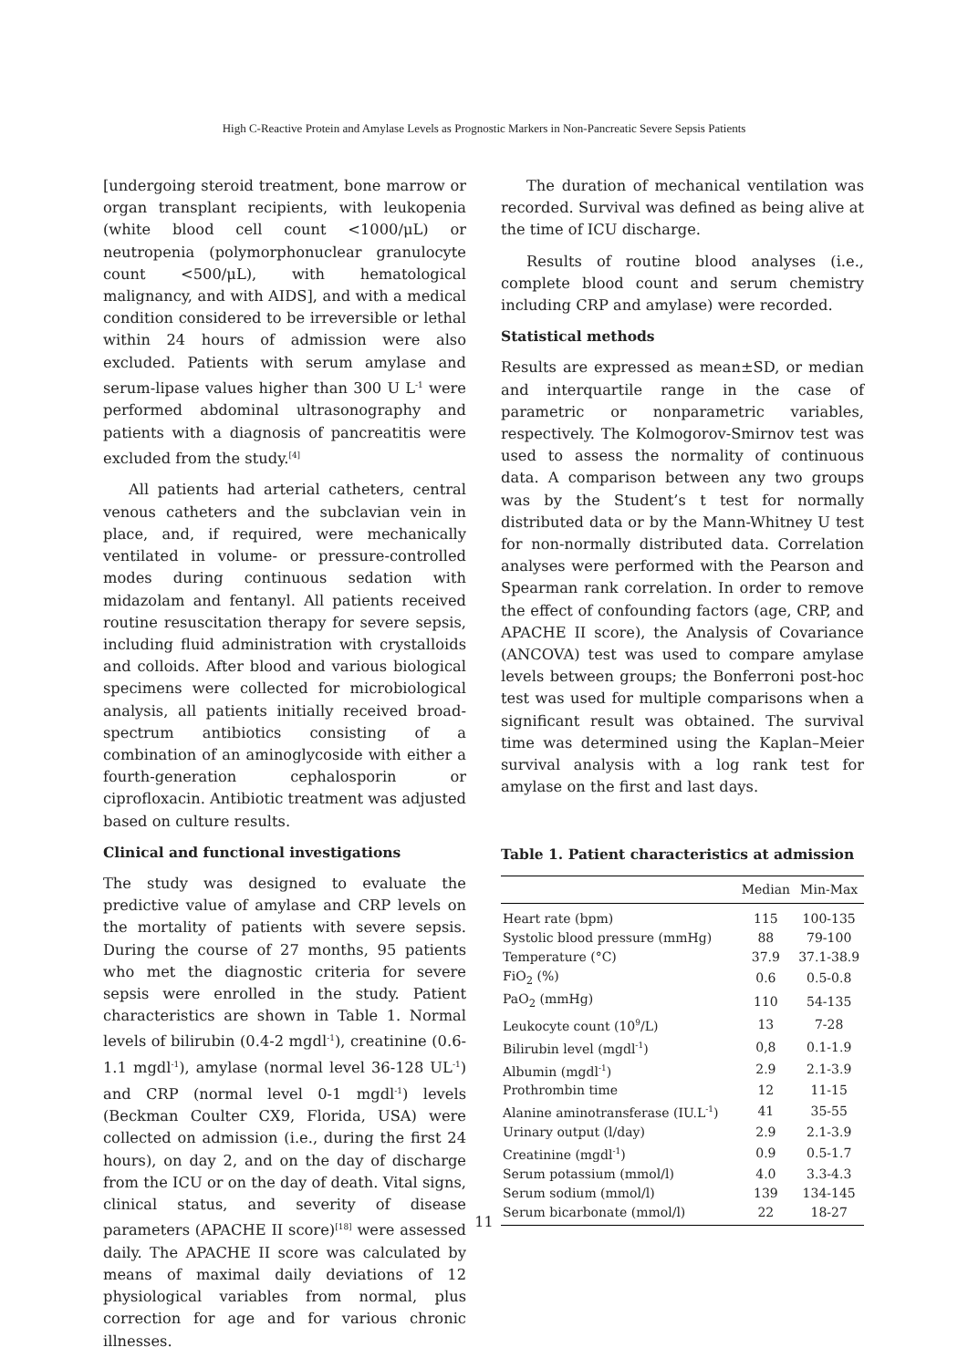High C-Reactive Protein and Amylase Levels as Prognostic Markers in Non-Pancreatic Severe Sepsis Patients
[undergoing steroid treatment, bone marrow or organ transplant recipients, with leukopenia (white blood cell count <1000/μL) or neutropenia (polymorphonuclear granulocyte count <500/μL), with hematological malignancy, and with AIDS], and with a medical condition considered to be irreversible or lethal within 24 hours of admission were also excluded. Patients with serum amylase and serum-lipase values higher than 300 U L<sup>-1</sup> were performed abdominal ultrasonography and patients with a diagnosis of pancreatitis were excluded from the study.<sup>[4]</sup>
All patients had arterial catheters, central venous catheters and the subclavian vein in place, and, if required, were mechanically ventilated in volume- or pressure-controlled modes during continuous sedation with midazolam and fentanyl. All patients received routine resuscitation therapy for severe sepsis, including fluid administration with crystalloids and colloids. After blood and various biological specimens were collected for microbiological analysis, all patients initially received broad-spectrum antibiotics consisting of a combination of an aminoglycoside with either a fourth-generation cephalosporin or ciprofloxacin. Antibiotic treatment was adjusted based on culture results.
Clinical and functional investigations
The study was designed to evaluate the predictive value of amylase and CRP levels on the mortality of patients with severe sepsis. During the course of 27 months, 95 patients who met the diagnostic criteria for severe sepsis were enrolled in the study. Patient characteristics are shown in Table 1. Normal levels of bilirubin (0.4-2 mgdl<sup>-1</sup>), creatinine (0.6-1.1 mgdl<sup>-1</sup>), amylase (normal level 36-128 UL<sup>-1</sup>) and CRP (normal level 0-1 mgdl<sup>-1</sup>) levels (Beckman Coulter CX9, Florida, USA) were collected on admission (i.e., during the first 24 hours), on day 2, and on the day of discharge from the ICU or on the day of death. Vital signs, clinical status, and severity of disease parameters (APACHE II score)<sup>[18]</sup> were assessed daily. The APACHE II score was calculated by means of maximal daily deviations of 12 physiological variables from normal, plus correction for age and for various chronic illnesses.
The duration of mechanical ventilation was recorded. Survival was defined as being alive at the time of ICU discharge.
Results of routine blood analyses (i.e., complete blood count and serum chemistry including CRP and amylase) were recorded.
Statistical methods
Results are expressed as mean±SD, or median and interquartile range in the case of parametric or nonparametric variables, respectively. The Kolmogorov-Smirnov test was used to assess the normality of continuous data. A comparison between any two groups was by the Student’s t test for normally distributed data or by the Mann-Whitney U test for non-normally distributed data. Correlation analyses were performed with the Pearson and Spearman rank correlation. In order to remove the effect of confounding factors (age, CRP, and APACHE II score), the Analysis of Covariance (ANCOVA) test was used to compare amylase levels between groups; the Bonferroni post-hoc test was used for multiple comparisons when a significant result was obtained. The survival time was determined using the Kaplan–Meier survival analysis with a log rank test for amylase on the first and last days.
Table 1. Patient characteristics at admission
| | Median | Min-Max |
| --- | --- | --- |
| Heart rate (bpm) | 115 | 100-135 |
| Systolic blood pressure (mmHg) | 88 | 79-100 |
| Temperature (°C) | 37.9 | 37.1-38.9 |
| FiO<sub>2</sub> (%) | 0.6 | 0.5-0.8 |
| PaO<sub>2</sub> (mmHg) | 110 | 54-135 |
| Leukocyte count (10<sup>9</sup>/L) | 13 | 7-28 |
| Bilirubin level (mgdl<sup>-1</sup>) | 0,8 | 0.1-1.9 |
| Albumin (mgdl<sup>-1</sup>) | 2.9 | 2.1-3.9 |
| Prothrombin time | 12 | 11-15 |
| Alanine aminotransferase (IU.L<sup>-1</sup>) | 41 | 35-55 |
| Urinary output (l/day) | 2.9 | 2.1-3.9 |
| Creatinine (mgdl<sup>-1</sup>) | 0.9 | 0.5-1.7 |
| Serum potassium (mmol/l) | 4.0 | 3.3-4.3 |
| Serum sodium (mmol/l) | 139 | 134-145 |
| Serum bicarbonate (mmol/l) | 22 | 18-27 |
11